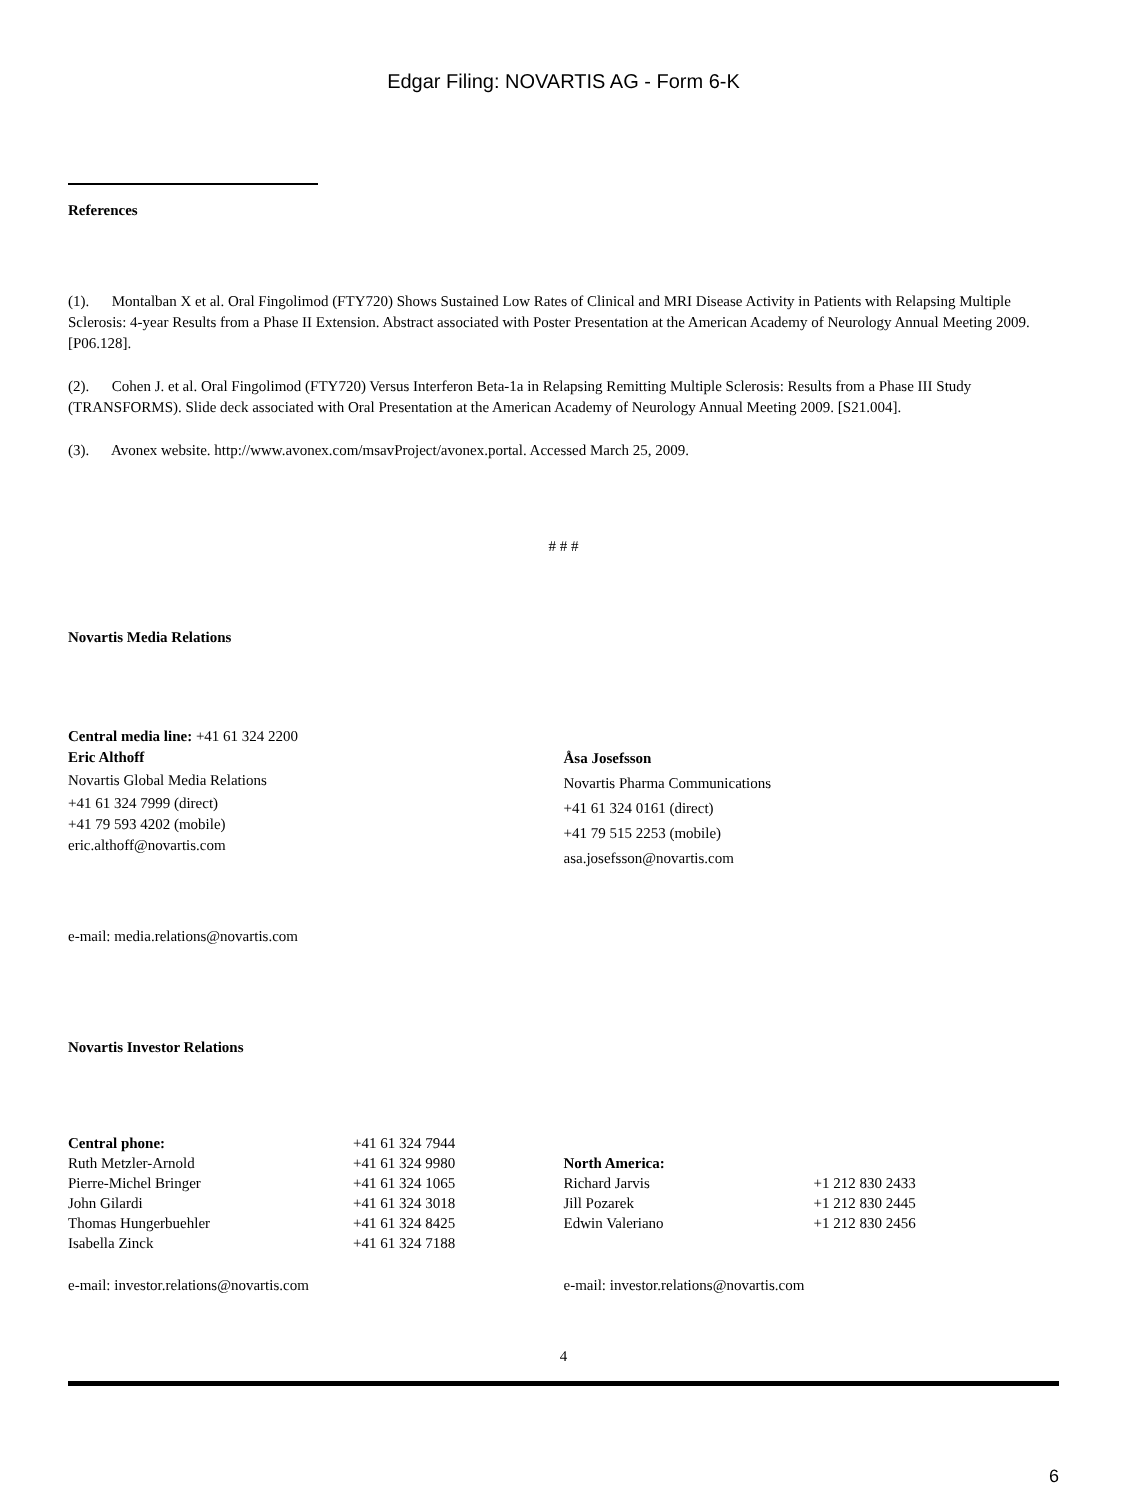Edgar Filing: NOVARTIS AG - Form 6-K
References
(1). Montalban X et al. Oral Fingolimod (FTY720) Shows Sustained Low Rates of Clinical and MRI Disease Activity in Patients with Relapsing Multiple Sclerosis: 4-year Results from a Phase II Extension. Abstract associated with Poster Presentation at the American Academy of Neurology Annual Meeting 2009. [P06.128].
(2). Cohen J. et al. Oral Fingolimod (FTY720) Versus Interferon Beta-1a in Relapsing Remitting Multiple Sclerosis: Results from a Phase III Study (TRANSFORMS). Slide deck associated with Oral Presentation at the American Academy of Neurology Annual Meeting 2009. [S21.004].
(3). Avonex website. http://www.avonex.com/msavProject/avonex.portal. Accessed March 25, 2009.
# # #
Novartis Media Relations
Central media line: +41 61 324 2200
Eric Althoff
Novartis Global Media Relations
+41 61 324 7999 (direct)
+41 79 593 4202 (mobile)
eric.althoff@novartis.com
Åsa Josefsson
Novartis Pharma Communications
+41 61 324 0161 (direct)
+41 79 515 2253 (mobile)
asa.josefsson@novartis.com
e-mail: media.relations@novartis.com
Novartis Investor Relations
| Central phone: | +41 61 324 7944 |
| Ruth Metzler-Arnold | +41 61 324 9980 |
| Pierre-Michel Bringer | +41 61 324 1065 |
| John Gilardi | +41 61 324 3018 |
| Thomas Hungerbuehler | +41 61 324 8425 |
| Isabella Zinck | +41 61 324 7188 |
| North America: | |
| Richard Jarvis | +1 212 830 2433 |
| Jill Pozarek | +1 212 830 2445 |
| Edwin Valeriano | +1 212 830 2456 |
e-mail: investor.relations@novartis.com e-mail: investor.relations@novartis.com
4
6